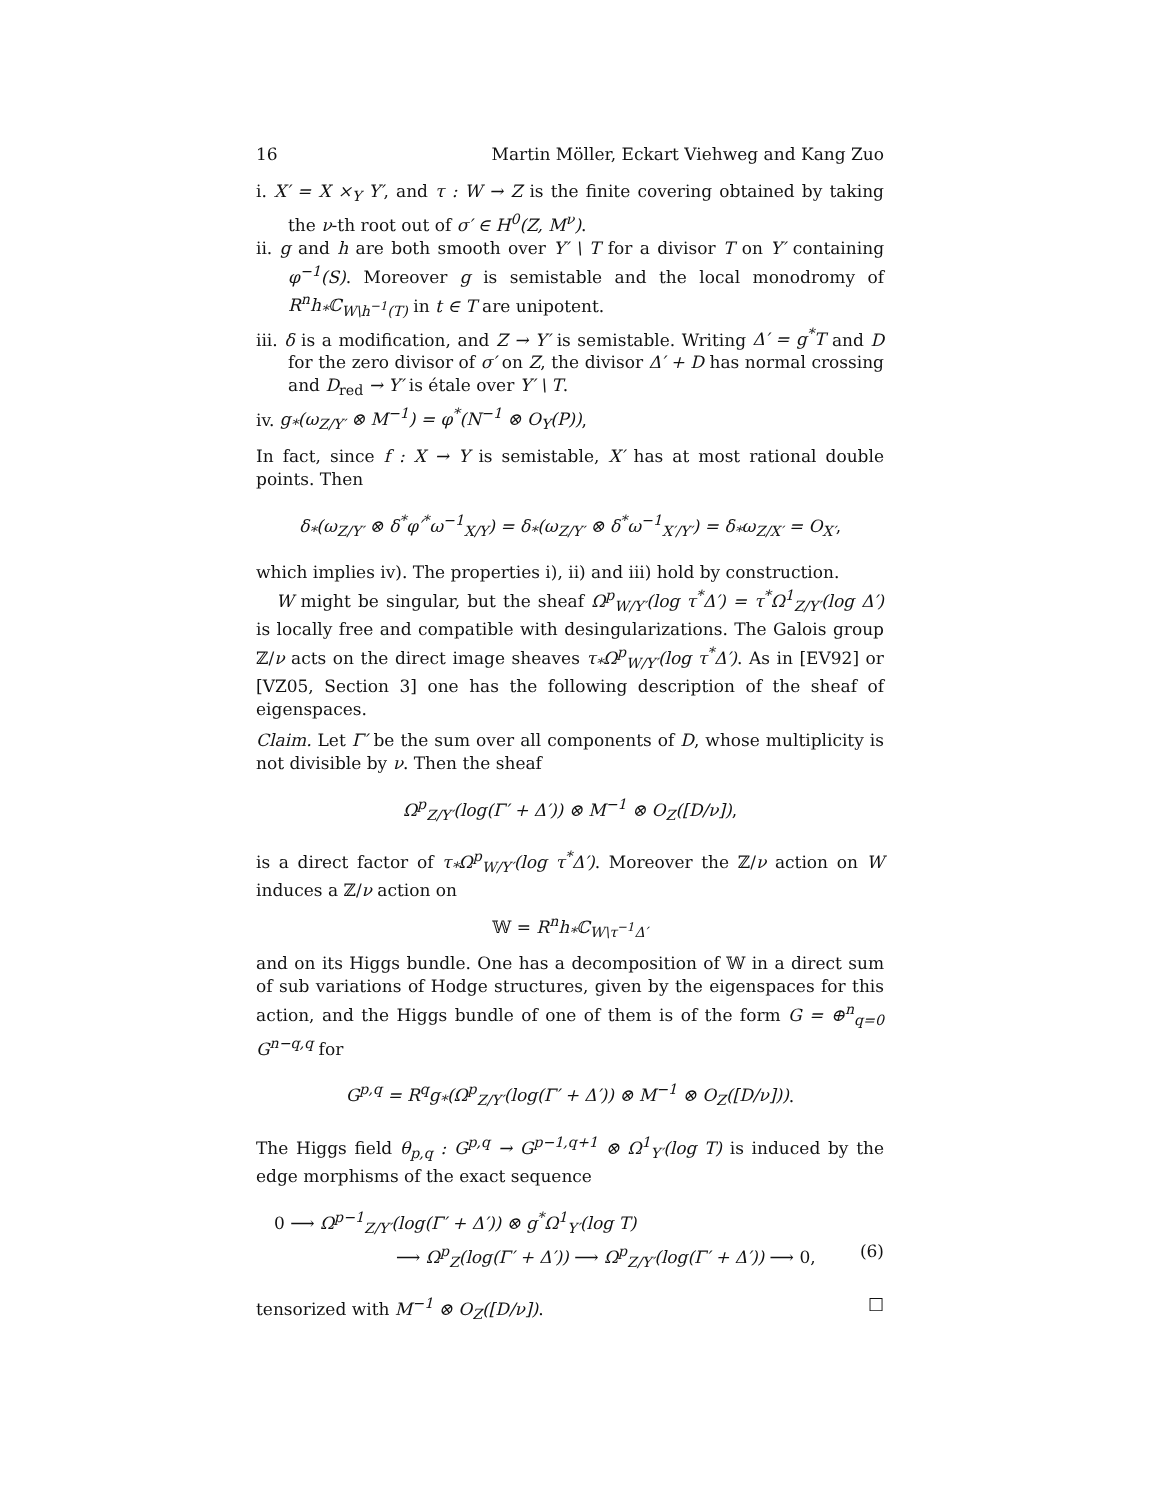16 Martin Möller, Eckart Viehweg and Kang Zuo
i. X′ = X ×<sub>Y</sub> Y′, and τ : W → Z is the finite covering obtained by taking the ν-th root out of σ′ ∈ H<sup>0</sup>(Z, M<sup>ν</sup>).
ii. g and h are both smooth over Y′ \ T for a divisor T on Y′ containing φ<sup>−1</sup>(S). Moreover g is semistable and the local monodromy of R<sup>n</sup>h<sub>*</sub>ℂ<sub>W\h<sup>−1</sup>(T)</sub> in t ∈ T are unipotent.
iii. δ is a modification, and Z → Y′ is semistable. Writing Δ′ = g<sup>*</sup>T and D for the zero divisor of σ′ on Z, the divisor Δ′ + D has normal crossing and D<sub>red</sub> → Y′ is étale over Y′ \ T.
iv. g<sub>*</sub>(ω<sub>Z/Y′</sub> ⊗ M<sup>−1</sup>) = φ<sup>*</sup>(N<sup>−1</sup> ⊗ O<sub>Y</sub>(P)),
In fact, since f : X → Y is semistable, X′ has at most rational double points. Then
δ<sub>*</sub>(ω<sub>Z/Y′</sub> ⊗ δ<sup>*</sup>φ′<sup>*</sup>ω<sup>−1</sup><sub>X/Y</sub>) = δ<sub>*</sub>(ω<sub>Z/Y′</sub> ⊗ δ<sup>*</sup>ω<sup>−1</sup><sub>X′/Y′</sub>) = δ<sub>*</sub>ω<sub>Z/X′</sub> = O<sub>X′</sub>,
which implies iv). The properties i), ii) and iii) hold by construction.
W might be singular, but the sheaf Ω<sup>p</sup><sub>W/Y′</sub>(log τ<sup>*</sup>Δ′) = τ<sup>*</sup>Ω<sup>1</sup><sub>Z/Y′</sub>(log Δ′) is locally free and compatible with desingularizations. The Galois group ℤ/ν acts on the direct image sheaves τ<sub>*</sub>Ω<sup>p</sup><sub>W/Y′</sub>(log τ<sup>*</sup>Δ′). As in [EV92] or [VZ05, Section 3] one has the following description of the sheaf of eigenspaces.
Claim. Let Γ′ be the sum over all components of D, whose multiplicity is not divisible by ν. Then the sheaf
Ω<sup>p</sup><sub>Z/Y′</sub>(log(Γ′ + Δ′)) ⊗ M<sup>−1</sup> ⊗ O<sub>Z</sub>([D/ν]),
is a direct factor of τ<sub>*</sub>Ω<sup>p</sup><sub>W/Y′</sub>(log τ<sup>*</sup>Δ′). Moreover the ℤ/ν action on W induces a ℤ/ν action on
𝕎 = R<sup>n</sup>h<sub>*</sub>ℂ<sub>W\τ<sup>−1</sup>Δ′</sub>
and on its Higgs bundle. One has a decomposition of 𝕎 in a direct sum of sub variations of Hodge structures, given by the eigenspaces for this action, and the Higgs bundle of one of them is of the form G = ⊕<sup>n</sup><sub>q=0</sub> G<sup>n−q,q</sup> for
G<sup>p,q</sup> = R<sup>q</sup>g<sub>*</sub>(Ω<sup>p</sup><sub>Z/Y′</sub>(log(Γ′ + Δ′)) ⊗ M<sup>−1</sup> ⊗ O<sub>Z</sub>([D/ν])).
The Higgs field θ<sub>p,q</sub> : G<sup>p,q</sup> → G<sup>p−1,q+1</sup> ⊗ Ω<sup>1</sup><sub>Y′</sub>(log T) is induced by the edge morphisms of the exact sequence
0 ⟶ Ω<sup>p−1</sup><sub>Z/Y′</sub>(log(Γ′ + Δ′)) ⊗ g<sup>*</sup>Ω<sup>1</sup><sub>Y′</sub>(log T)
⟶ Ω<sup>p</sup><sub>Z</sub>(log(Γ′ + Δ′)) ⟶ Ω<sup>p</sup><sub>Z/Y′</sub>(log(Γ′ + Δ′)) ⟶ 0, (6)
tensorized with M<sup>−1</sup> ⊗ O<sub>Z</sub>([D/ν]). □